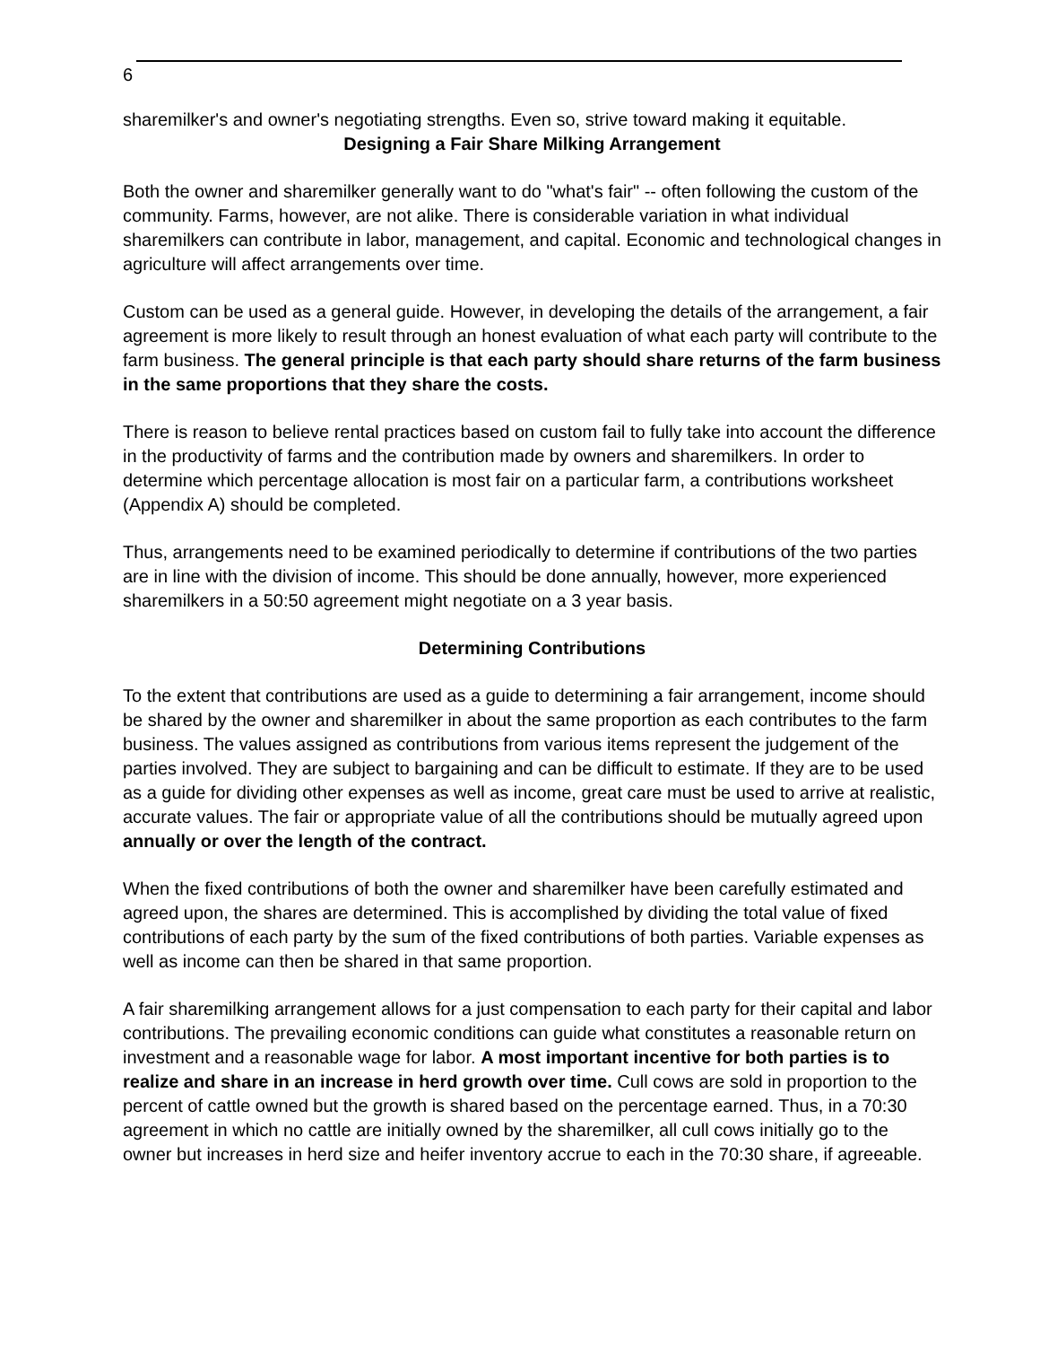6
sharemilker's and owner's negotiating strengths. Even so, strive toward making it equitable.
Designing a Fair Share Milking Arrangement
Both the owner and sharemilker generally want to do "what's fair" -- often following the custom of the community. Farms, however, are not alike. There is considerable variation in what individual sharemilkers can contribute in labor, management, and capital. Economic and technological changes in agriculture will affect arrangements over time.
Custom can be used as a general guide. However, in developing the details of the arrangement, a fair agreement is more likely to result through an honest evaluation of what each party will contribute to the farm business. The general principle is that each party should share returns of the farm business in the same proportions that they share the costs.
There is reason to believe rental practices based on custom fail to fully take into account the difference in the productivity of farms and the contribution made by owners and sharemilkers. In order to determine which percentage allocation is most fair on a particular farm, a contributions worksheet (Appendix A) should be completed.
Thus, arrangements need to be examined periodically to determine if contributions of the two parties are in line with the division of income. This should be done annually, however, more experienced sharemilkers in a 50:50 agreement might negotiate on a 3 year basis.
Determining Contributions
To the extent that contributions are used as a guide to determining a fair arrangement, income should be shared by the owner and sharemilker in about the same proportion as each contributes to the farm business. The values assigned as contributions from various items represent the judgement of the parties involved. They are subject to bargaining and can be difficult to estimate. If they are to be used as a guide for dividing other expenses as well as income, great care must be used to arrive at realistic, accurate values. The fair or appropriate value of all the contributions should be mutually agreed upon annually or over the length of the contract.
When the fixed contributions of both the owner and sharemilker have been carefully estimated and agreed upon, the shares are determined. This is accomplished by dividing the total value of fixed contributions of each party by the sum of the fixed contributions of both parties. Variable expenses as well as income can then be shared in that same proportion.
A fair sharemilking arrangement allows for a just compensation to each party for their capital and labor contributions. The prevailing economic conditions can guide what constitutes a reasonable return on investment and a reasonable wage for labor. A most important incentive for both parties is to realize and share in an increase in herd growth over time. Cull cows are sold in proportion to the percent of cattle owned but the growth is shared based on the percentage earned. Thus, in a 70:30 agreement in which no cattle are initially owned by the sharemilker, all cull cows initially go to the owner but increases in herd size and heifer inventory accrue to each in the 70:30 share, if agreeable.